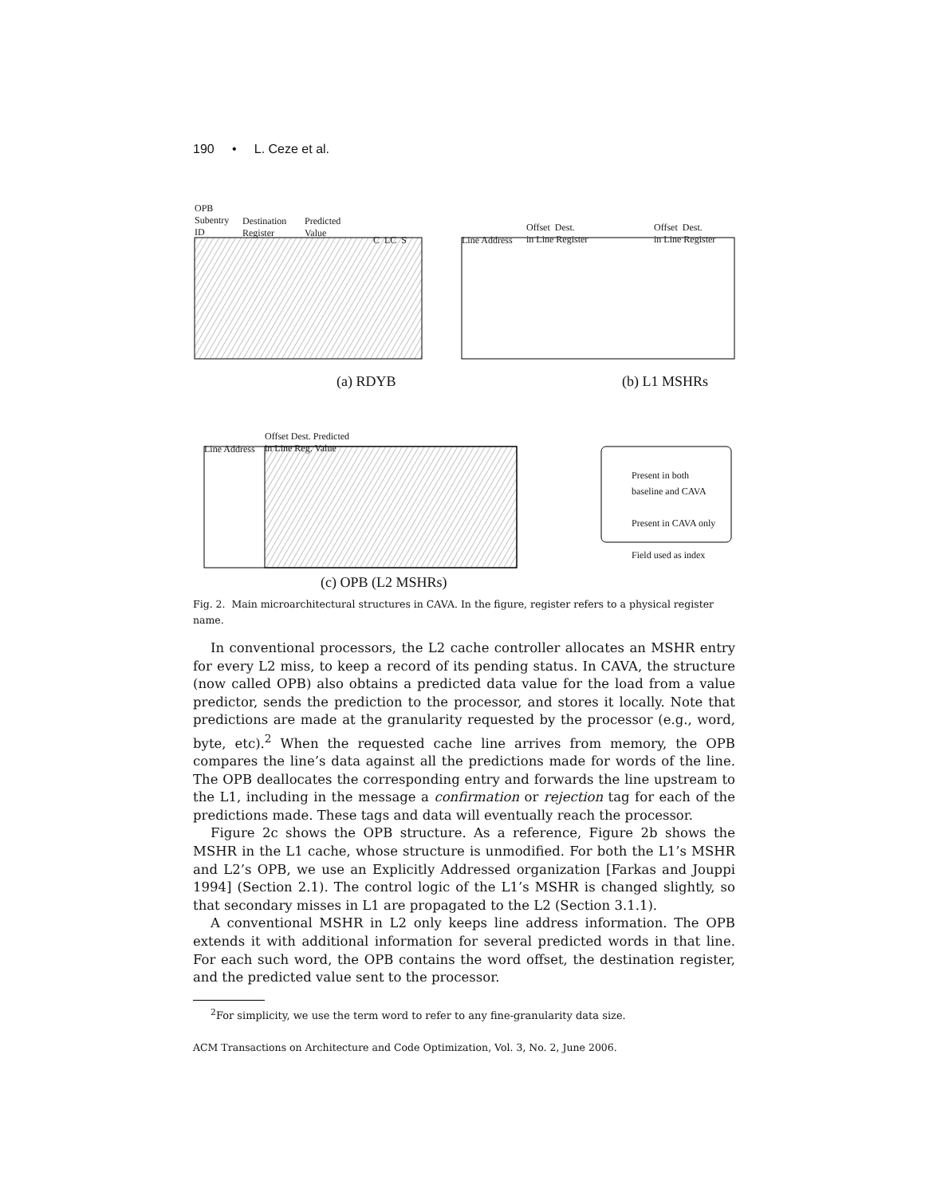190 • L. Ceze et al.
OPB
Subentry
ID
Destination
Register
Predicted
Value
C LC S
(a) RDYB
Line Address
Offset Dest.
in Line Register
Offset Dest.
in Line Register
(b) L1 MSHRs
Line Address
Offset Dest. Predicted
in Line Reg. Value
Present in both
baseline and CAVA
Present in CAVA only
Field used as index
(c) OPB (L2 MSHRs)
Fig. 2. Main microarchitectural structures in CAVA. In the figure, register refers to a physical register name.
In conventional processors, the L2 cache controller allocates an MSHR entry for every L2 miss, to keep a record of its pending status. In CAVA, the structure (now called OPB) also obtains a predicted data value for the load from a value predictor, sends the prediction to the processor, and stores it locally. Note that predictions are made at the granularity requested by the processor (e.g., word, byte, etc).<sup>2</sup> When the requested cache line arrives from memory, the OPB compares the line’s data against all the predictions made for words of the line. The OPB deallocates the corresponding entry and forwards the line upstream to the L1, including in the message a confirmation or rejection tag for each of the predictions made. These tags and data will eventually reach the processor.
Figure 2c shows the OPB structure. As a reference, Figure 2b shows the MSHR in the L1 cache, whose structure is unmodified. For both the L1’s MSHR and L2’s OPB, we use an Explicitly Addressed organization [Farkas and Jouppi 1994] (Section 2.1). The control logic of the L1’s MSHR is changed slightly, so that secondary misses in L1 are propagated to the L2 (Section 3.1.1).
A conventional MSHR in L2 only keeps line address information. The OPB extends it with additional information for several predicted words in that line. For each such word, the OPB contains the word offset, the destination register, and the predicted value sent to the processor.
<sup>2</sup> For simplicity, we use the term word to refer to any fine-granularity data size.
ACM Transactions on Architecture and Code Optimization, Vol. 3, No. 2, June 2006.